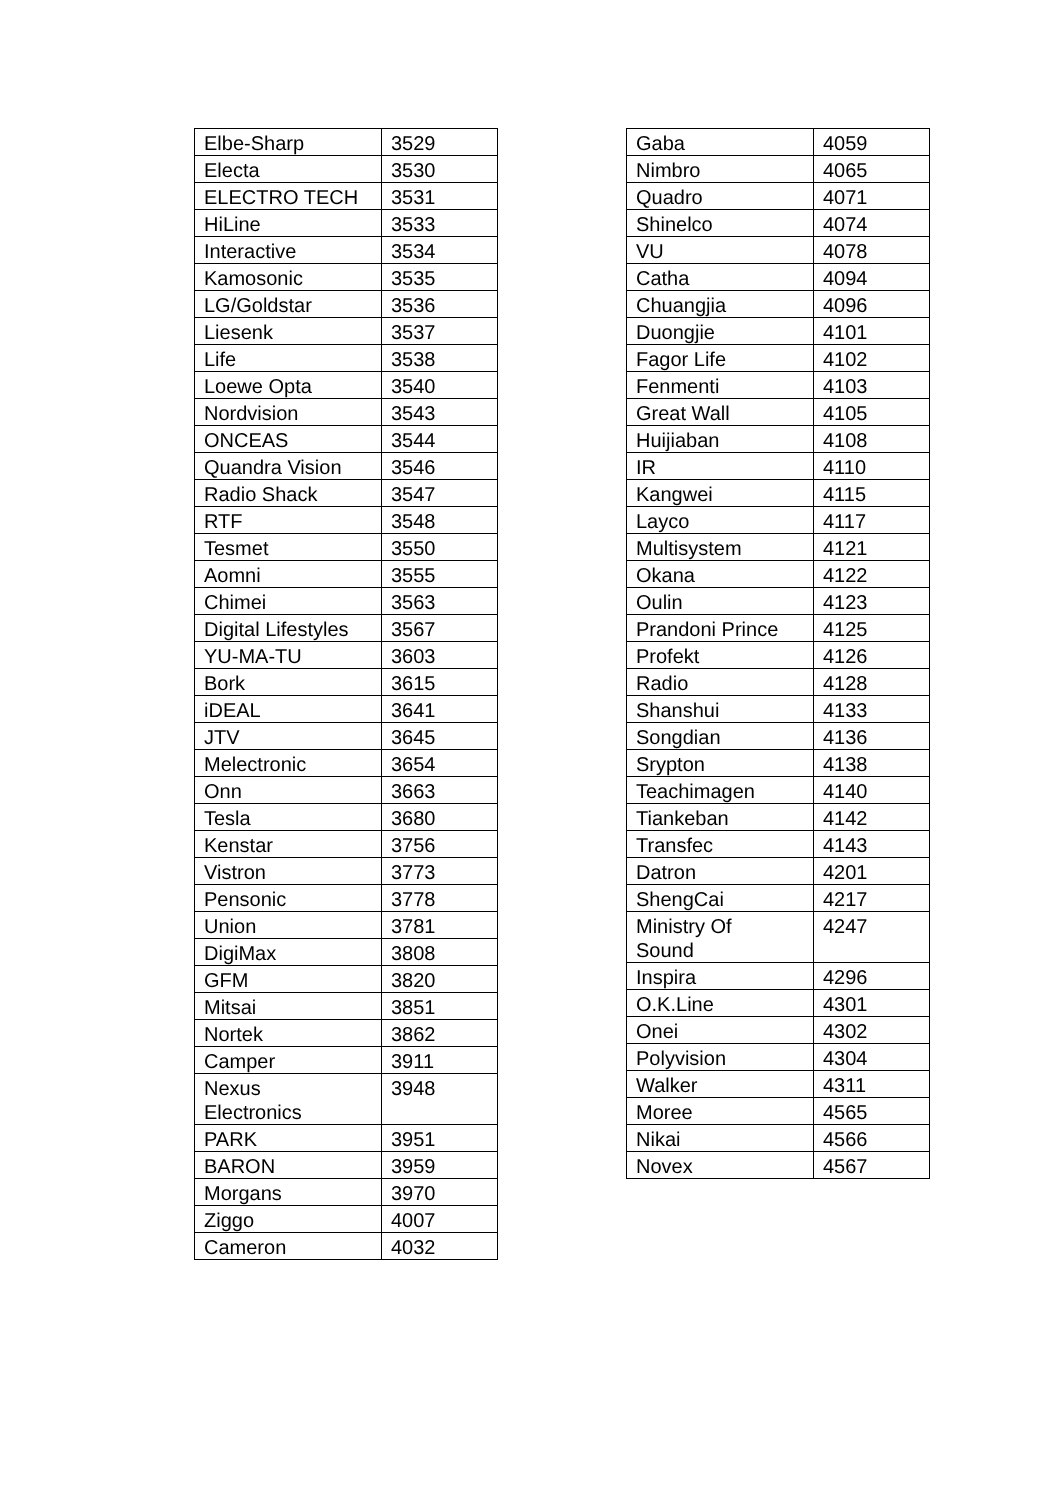| Elbe-Sharp | 3529 |
| Electa | 3530 |
| ELECTRO TECH | 3531 |
| HiLine | 3533 |
| Interactive | 3534 |
| Kamosonic | 3535 |
| LG/Goldstar | 3536 |
| Liesenk | 3537 |
| Life | 3538 |
| Loewe Opta | 3540 |
| Nordvision | 3543 |
| ONCEAS | 3544 |
| Quandra Vision | 3546 |
| Radio Shack | 3547 |
| RTF | 3548 |
| Tesmet | 3550 |
| Aomni | 3555 |
| Chimei | 3563 |
| Digital Lifestyles | 3567 |
| YU-MA-TU | 3603 |
| Bork | 3615 |
| iDEAL | 3641 |
| JTV | 3645 |
| Melectronic | 3654 |
| Onn | 3663 |
| Tesla | 3680 |
| Kenstar | 3756 |
| Vistron | 3773 |
| Pensonic | 3778 |
| Union | 3781 |
| DigiMax | 3808 |
| GFM | 3820 |
| Mitsai | 3851 |
| Nortek | 3862 |
| Camper | 3911 |
| Nexus Electronics | 3948 |
| PARK | 3951 |
| BARON | 3959 |
| Morgans | 3970 |
| Ziggo | 4007 |
| Cameron | 4032 |
| Gaba | 4059 |
| Nimbro | 4065 |
| Quadro | 4071 |
| Shinelco | 4074 |
| VU | 4078 |
| Catha | 4094 |
| Chuangjia | 4096 |
| Duongjie | 4101 |
| Fagor Life | 4102 |
| Fenmenti | 4103 |
| Great Wall | 4105 |
| Huijiaban | 4108 |
| IR | 4110 |
| Kangwei | 4115 |
| Layco | 4117 |
| Multisystem | 4121 |
| Okana | 4122 |
| Oulin | 4123 |
| Prandoni Prince | 4125 |
| Profekt | 4126 |
| Radio | 4128 |
| Shanshui | 4133 |
| Songdian | 4136 |
| Srypton | 4138 |
| Teachimagen | 4140 |
| Tiankeban | 4142 |
| Transfec | 4143 |
| Datron | 4201 |
| ShengCai | 4217 |
| Ministry Of Sound | 4247 |
| Inspira | 4296 |
| O.K.Line | 4301 |
| Onei | 4302 |
| Polyvision | 4304 |
| Walker | 4311 |
| Moree | 4565 |
| Nikai | 4566 |
| Novex | 4567 |